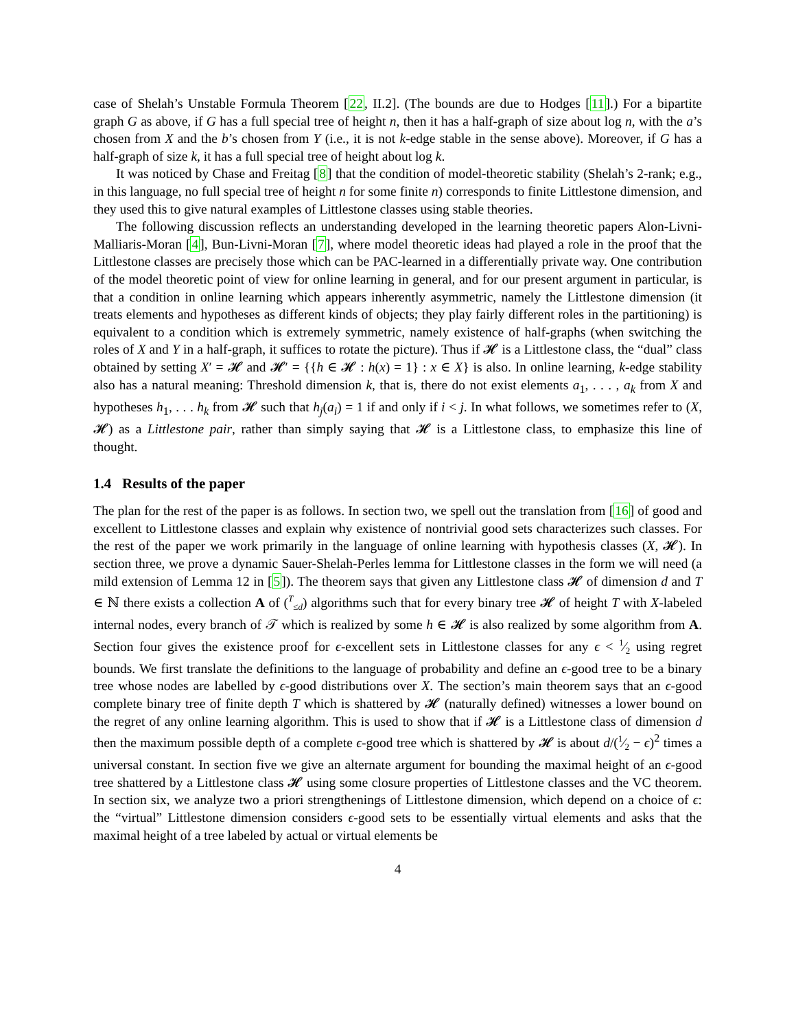case of Shelah’s Unstable Formula Theorem [22, II.2]. (The bounds are due to Hodges [11].) For a bipartite graph G as above, if G has a full special tree of height n, then it has a half-graph of size about log n, with the a’s chosen from X and the b’s chosen from Y (i.e., it is not k-edge stable in the sense above). Moreover, if G has a half-graph of size k, it has a full special tree of height about log k.
It was noticed by Chase and Freitag [8] that the condition of model-theoretic stability (Shelah’s 2-rank; e.g., in this language, no full special tree of height n for some finite n) corresponds to finite Littlestone dimension, and they used this to give natural examples of Littlestone classes using stable theories.
The following discussion reflects an understanding developed in the learning theoretic papers Alon-Livni-Malliaris-Moran [4], Bun-Livni-Moran [7], where model theoretic ideas had played a role in the proof that the Littlestone classes are precisely those which can be PAC-learned in a differentially private way. One contribution of the model theoretic point of view for online learning in general, and for our present argument in particular, is that a condition in online learning which appears inherently asymmetric, namely the Littlestone dimension (it treats elements and hypotheses as different kinds of objects; they play fairly different roles in the partitioning) is equivalent to a condition which is extremely symmetric, namely existence of half-graphs (when switching the roles of X and Y in a half-graph, it suffices to rotate the picture). Thus if 𝓗 is a Littlestone class, the “dual” class obtained by setting X′ = 𝓗 and 𝓗′ = {{h ∈ 𝓗 : h(x) = 1} : x ∈ X} is also. In online learning, k-edge stability also has a natural meaning: Threshold dimension k, that is, there do not exist elements a<sub>1</sub>, . . . , a<sub>k</sub> from X and hypotheses h<sub>1</sub>, . . . h<sub>k</sub> from 𝓗 such that h<sub>j</sub>(a<sub>i</sub>) = 1 if and only if i < j. In what follows, we sometimes refer to (X, 𝓗) as a Littlestone pair, rather than simply saying that 𝓗 is a Littlestone class, to emphasize this line of thought.
1.4 Results of the paper
The plan for the rest of the paper is as follows. In section two, we spell out the translation from [16] of good and excellent to Littlestone classes and explain why existence of nontrivial good sets characterizes such classes. For the rest of the paper we work primarily in the language of online learning with hypothesis classes (X, 𝓗). In section three, we prove a dynamic Sauer-Shelah-Perles lemma for Littlestone classes in the form we will need (a mild extension of Lemma 12 in [5]). The theorem says that given any Littlestone class 𝓗 of dimension d and T ∈ ℕ there exists a collection A of (<sup>T</sup><sub>≤d</sub>) algorithms such that for every binary tree 𝓗 of height T with X-labeled internal nodes, every branch of 𝒯 which is realized by some h ∈ 𝓗 is also realized by some algorithm from A. Section four gives the existence proof for ϵ-excellent sets in Littlestone classes for any ϵ < 1⁄2 using regret bounds. We first translate the definitions to the language of probability and define an ϵ-good tree to be a binary tree whose nodes are labelled by ϵ-good distributions over X. The section’s main theorem says that an ϵ-good complete binary tree of finite depth T which is shattered by 𝓗 (naturally defined) witnesses a lower bound on the regret of any online learning algorithm. This is used to show that if 𝓗 is a Littlestone class of dimension d then the maximum possible depth of a complete ϵ-good tree which is shattered by 𝓗 is about d/(1⁄2 − ϵ)<sup>2</sup> times a universal constant. In section five we give an alternate argument for bounding the maximal height of an ϵ-good tree shattered by a Littlestone class 𝓗 using some closure properties of Littlestone classes and the VC theorem. In section six, we analyze two a priori strengthenings of Littlestone dimension, which depend on a choice of ϵ: the “virtual” Littlestone dimension considers ϵ-good sets to be essentially virtual elements and asks that the maximal height of a tree labeled by actual or virtual elements be
4